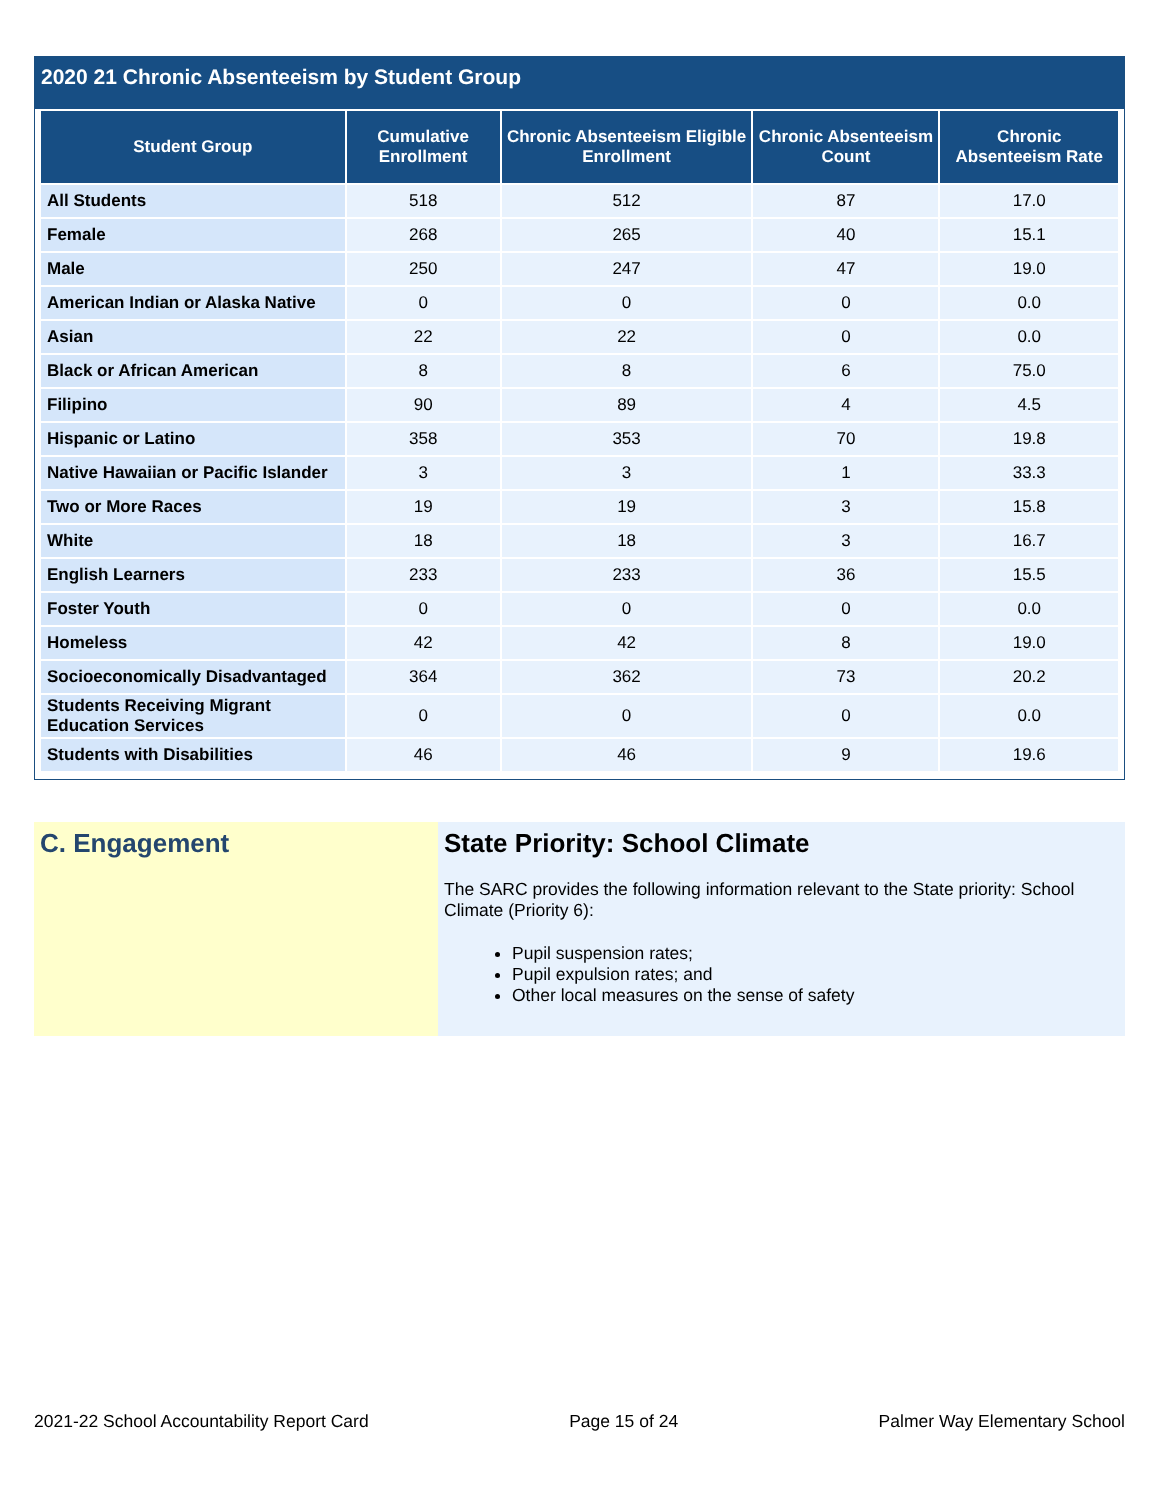2020 21 Chronic Absenteeism by Student Group
| Student Group | Cumulative Enrollment | Chronic Absenteeism Eligible Enrollment | Chronic Absenteeism Count | Chronic Absenteeism Rate |
| --- | --- | --- | --- | --- |
| All Students | 518 | 512 | 87 | 17.0 |
| Female | 268 | 265 | 40 | 15.1 |
| Male | 250 | 247 | 47 | 19.0 |
| American Indian or Alaska Native | 0 | 0 | 0 | 0.0 |
| Asian | 22 | 22 | 0 | 0.0 |
| Black or African American | 8 | 8 | 6 | 75.0 |
| Filipino | 90 | 89 | 4 | 4.5 |
| Hispanic or Latino | 358 | 353 | 70 | 19.8 |
| Native Hawaiian or Pacific Islander | 3 | 3 | 1 | 33.3 |
| Two or More Races | 19 | 19 | 3 | 15.8 |
| White | 18 | 18 | 3 | 16.7 |
| English Learners | 233 | 233 | 36 | 15.5 |
| Foster Youth | 0 | 0 | 0 | 0.0 |
| Homeless | 42 | 42 | 8 | 19.0 |
| Socioeconomically Disadvantaged | 364 | 362 | 73 | 20.2 |
| Students Receiving Migrant Education Services | 0 | 0 | 0 | 0.0 |
| Students with Disabilities | 46 | 46 | 9 | 19.6 |
C. Engagement State Priority: School Climate
The SARC provides the following information relevant to the State priority: School Climate (Priority 6):
Pupil suspension rates;
Pupil expulsion rates; and
Other local measures on the sense of safety
2021-22 School Accountability Report Card Page 15 of 24 Palmer Way Elementary School